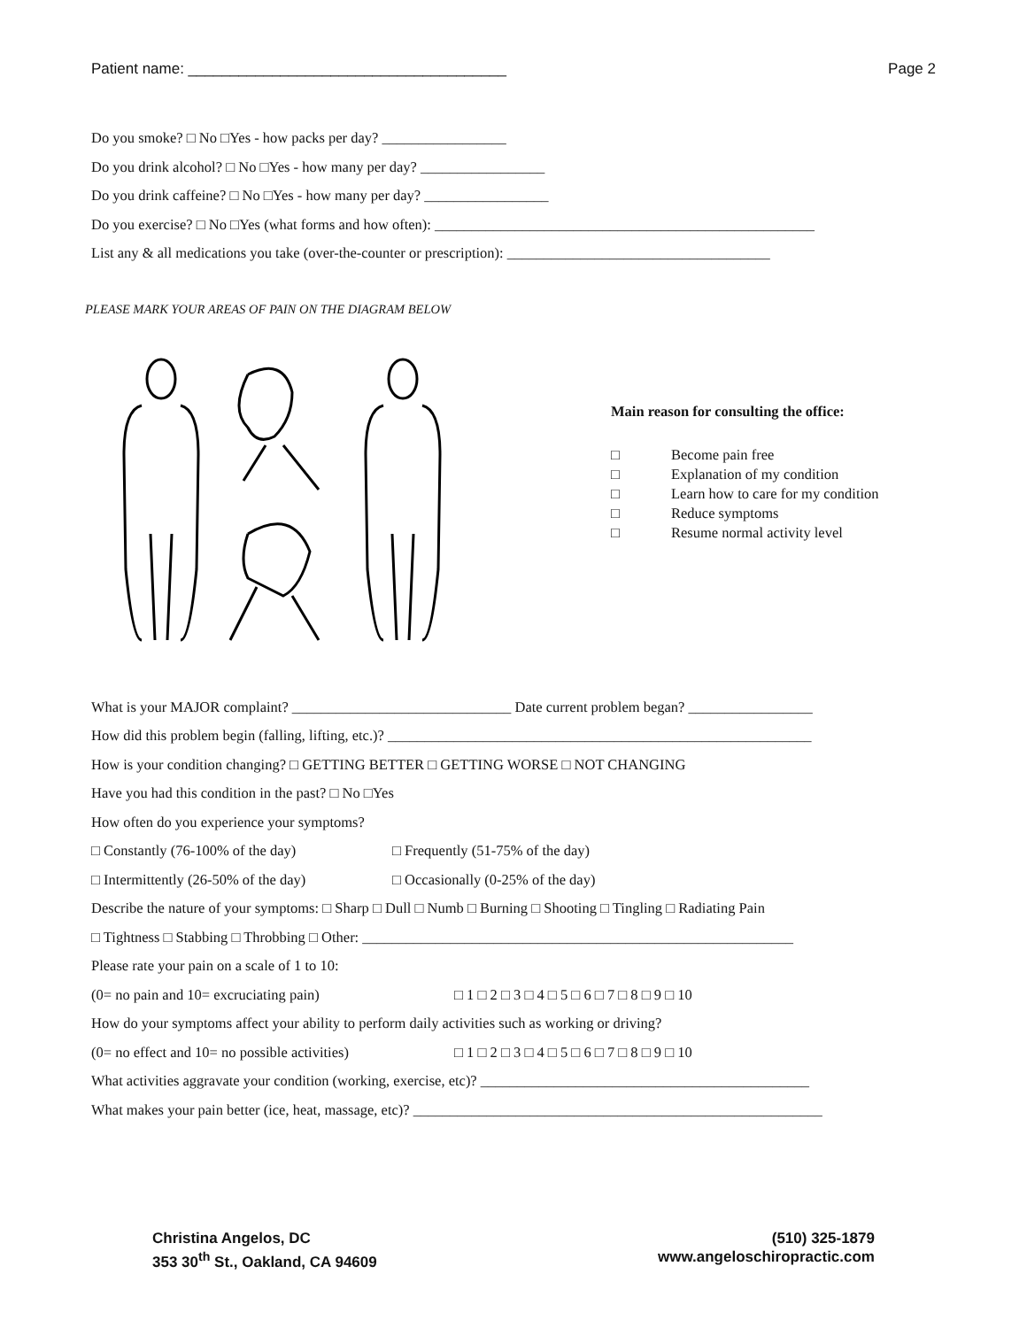Patient name: ______________________________________ Page 2
Do you smoke? □ No □Yes - how packs per day? _________________
Do you drink alcohol? □ No □Yes - how many per day? _________________
Do you drink caffeine? □ No □Yes - how many per day? _________________
Do you exercise? □ No □Yes (what forms and how often): ____________________________________________________
List any & all medications you take (over-the-counter or prescription): ____________________________________
PLEASE MARK YOUR AREAS OF PAIN ON THE DIAGRAM BELOW
Main reason for consulting the office:
□ Become pain free
□ Explanation of my condition
□ Learn how to care for my condition
□ Reduce symptoms
□ Resume normal activity level
What is your MAJOR complaint? ______________________________ Date current problem began? _________________
How did this problem begin (falling, lifting, etc.)? __________________________________________________________
How is your condition changing? □ GETTING BETTER □ GETTING WORSE □ NOT CHANGING
Have you had this condition in the past? □ No □Yes
How often do you experience your symptoms?
□ Constantly (76-100% of the day) □ Frequently (51-75% of the day)
□ Intermittently (26-50% of the day) □ Occasionally (0-25% of the day)
Describe the nature of your symptoms: □ Sharp □ Dull □ Numb □ Burning □ Shooting □ Tingling □ Radiating Pain
□ Tightness □ Stabbing □ Throbbing □ Other: ___________________________________________________________
Please rate your pain on a scale of 1 to 10:
(0= no pain and 10= excruciating pain) □ 1 □ 2 □ 3 □ 4 □ 5 □ 6 □ 7 □ 8 □ 9 □ 10
How do your symptoms affect your ability to perform daily activities such as working or driving?
(0= no effect and 10= no possible activities) □ 1 □ 2 □ 3 □ 4 □ 5 □ 6 □ 7 □ 8 □ 9 □ 10
What activities aggravate your condition (working, exercise, etc)? _____________________________________________
What makes your pain better (ice, heat, massage, etc)? ________________________________________________________
Christina Angelos, DC
353 30<sup>th</sup> St., Oakland, CA 94609
(510) 325-1879
www.angeloschiropractic.com